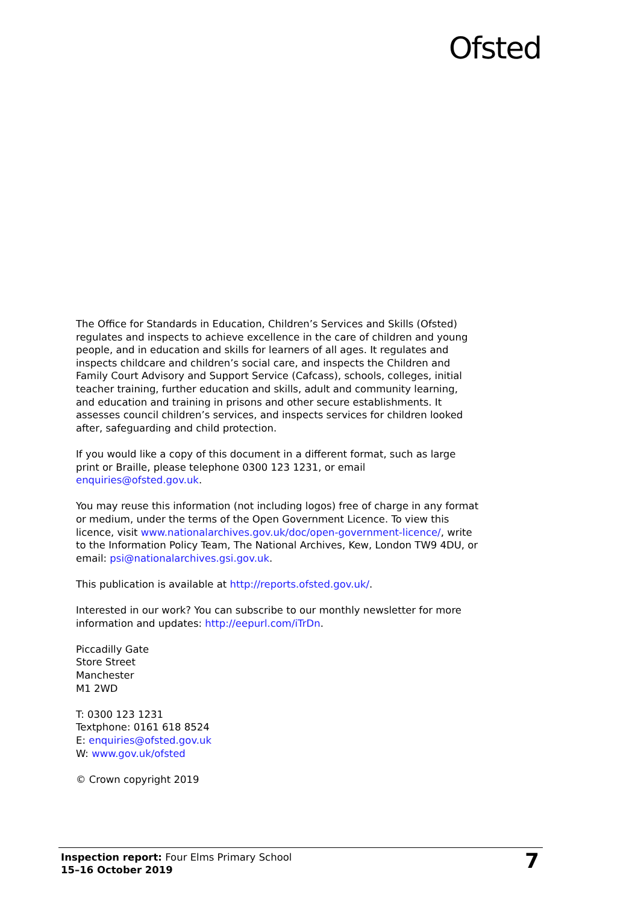Ofsted
The Office for Standards in Education, Children’s Services and Skills (Ofsted) regulates and inspects to achieve excellence in the care of children and young people, and in education and skills for learners of all ages. It regulates and inspects childcare and children’s social care, and inspects the Children and Family Court Advisory and Support Service (Cafcass), schools, colleges, initial teacher training, further education and skills, adult and community learning, and education and training in prisons and other secure establishments. It assesses council children’s services, and inspects services for children looked after, safeguarding and child protection.
If you would like a copy of this document in a different format, such as large print or Braille, please telephone 0300 123 1231, or email enquiries@ofsted.gov.uk.
You may reuse this information (not including logos) free of charge in any format or medium, under the terms of the Open Government Licence. To view this licence, visit www.nationalarchives.gov.uk/doc/open-government-licence/, write to the Information Policy Team, The National Archives, Kew, London TW9 4DU, or email: psi@nationalarchives.gsi.gov.uk.
This publication is available at http://reports.ofsted.gov.uk/.
Interested in our work? You can subscribe to our monthly newsletter for more information and updates: http://eepurl.com/iTrDn.
Piccadilly Gate
Store Street
Manchester
M1 2WD
T: 0300 123 1231
Textphone: 0161 618 8524
E: enquiries@ofsted.gov.uk
W: www.gov.uk/ofsted
© Crown copyright 2019
Inspection report: Four Elms Primary School
15–16 October 2019
7